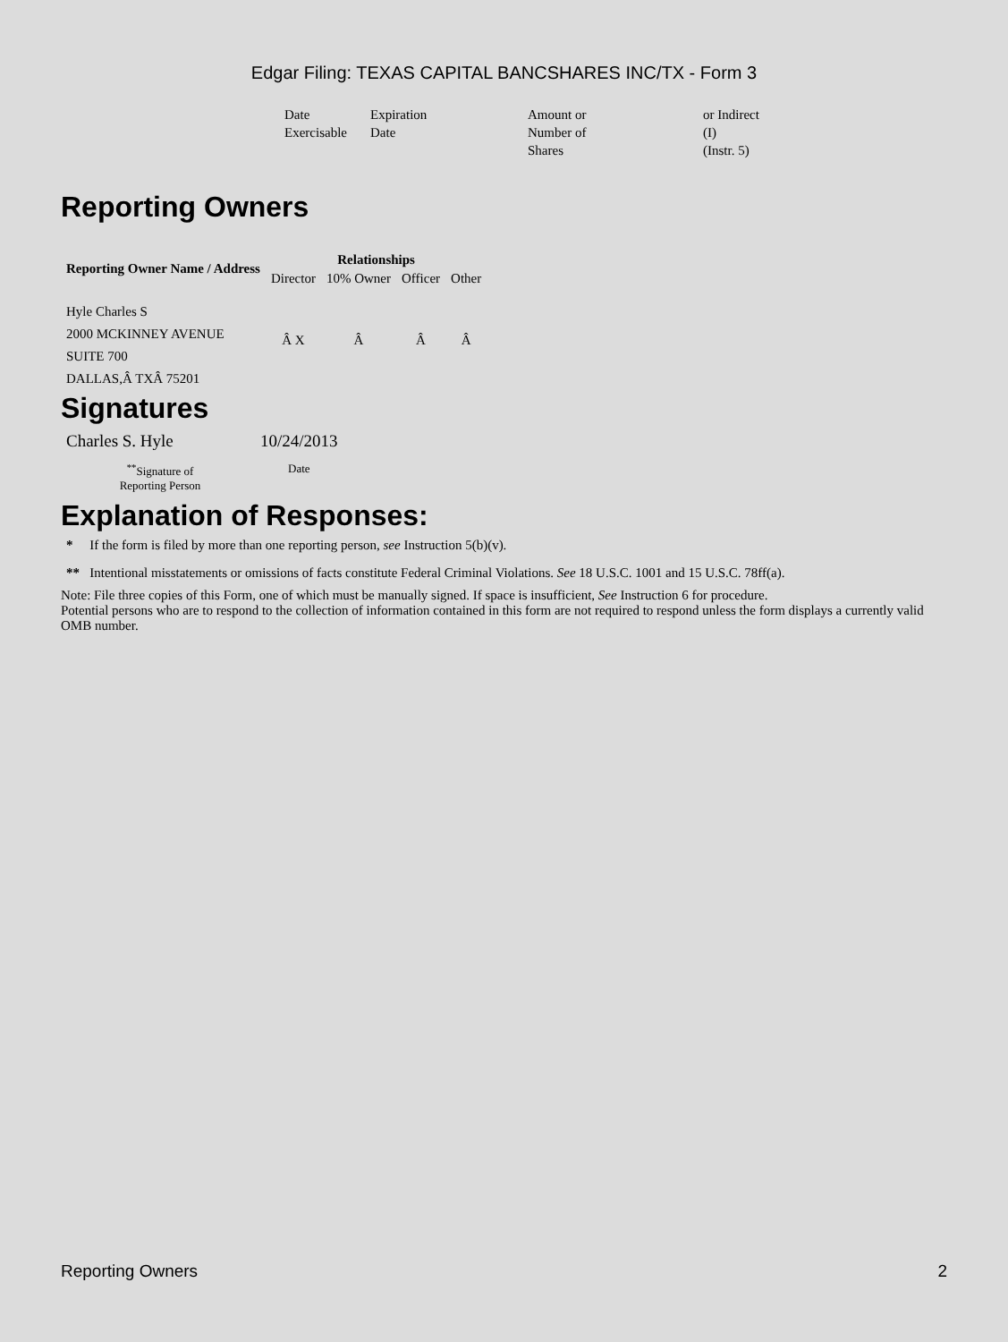Edgar Filing: TEXAS CAPITAL BANCSHARES INC/TX - Form 3
| Date Exercisable | Expiration Date | Amount or Number of Shares | or Indirect (I) (Instr. 5) |
Reporting Owners
| Reporting Owner Name / Address | Relationships | | | |
| --- | --- | --- | --- | --- |
| | Director | 10% Owner | Officer | Other |
| Hyle Charles S 2000 MCKINNEY AVENUE SUITE 700 DALLAS,Â TXÂ 75201 | Â X | Â | Â | Â |
Signatures
| Charles S. Hyle | 10/24/2013 |
| <sup>**</sup> Signature of Reporting Person | Date |
Explanation of Responses:
* If the form is filed by more than one reporting person, see Instruction 5(b)(v).
** Intentional misstatements or omissions of facts constitute Federal Criminal Violations. See 18 U.S.C. 1001 and 15 U.S.C. 78ff(a).
Note: File three copies of this Form, one of which must be manually signed. If space is insufficient, See Instruction 6 for procedure.
Potential persons who are to respond to the collection of information contained in this form are not required to respond unless the form displays a currently valid OMB number.
Reporting Owners 2